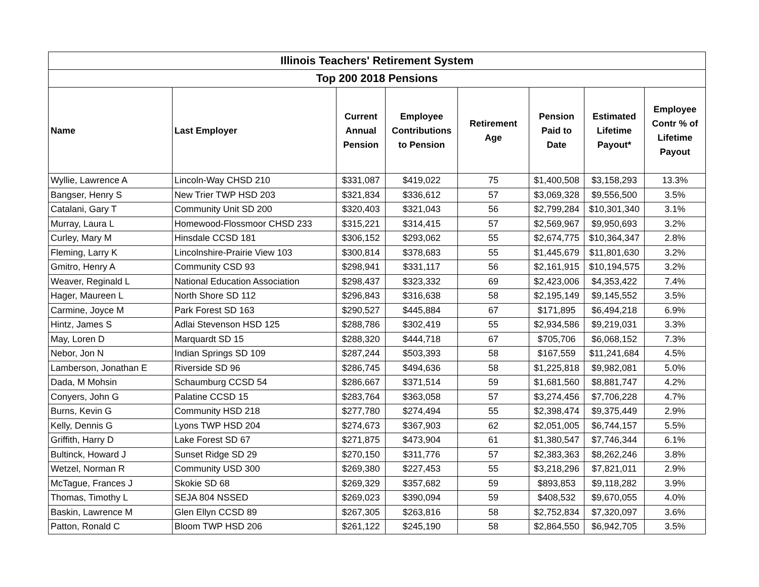| Illinois Teachers' Retirement System | | | | | | | |
| --- | --- | --- | --- | --- | --- | --- | --- |
| Top 200 2018 Pensions | | | | | | | |
| Name | Last Employer | Current Annual Pension | Employee Contributions to Pension | Retirement Age | Pension Paid to Date | Estimated Lifetime Payout* | Employee Contr % of Lifetime Payout |
| Wyllie, Lawrence A | Lincoln-Way CHSD 210 | $331,087 | $419,022 | 75 | $1,400,508 | $3,158,293 | 13.3% |
| Bangser, Henry S | New Trier TWP HSD 203 | $321,834 | $336,612 | 57 | $3,069,328 | $9,556,500 | 3.5% |
| Catalani, Gary T | Community Unit SD 200 | $320,403 | $321,043 | 56 | $2,799,284 | $10,301,340 | 3.1% |
| Murray, Laura L | Homewood-Flossmoor CHSD 233 | $315,221 | $314,415 | 57 | $2,569,967 | $9,950,693 | 3.2% |
| Curley, Mary M | Hinsdale CCSD 181 | $306,152 | $293,062 | 55 | $2,674,775 | $10,364,347 | 2.8% |
| Fleming, Larry K | Lincolnshire-Prairie View 103 | $300,814 | $378,683 | 55 | $1,445,679 | $11,801,630 | 3.2% |
| Gmitro, Henry A | Community CSD 93 | $298,941 | $331,117 | 56 | $2,161,915 | $10,194,575 | 3.2% |
| Weaver, Reginald L | National Education Association | $298,437 | $323,332 | 69 | $2,423,006 | $4,353,422 | 7.4% |
| Hager, Maureen L | North Shore SD 112 | $296,843 | $316,638 | 58 | $2,195,149 | $9,145,552 | 3.5% |
| Carmine, Joyce M | Park Forest SD 163 | $290,527 | $445,884 | 67 | $171,895 | $6,494,218 | 6.9% |
| Hintz, James S | Adlai Stevenson HSD 125 | $288,786 | $302,419 | 55 | $2,934,586 | $9,219,031 | 3.3% |
| May, Loren D | Marquardt SD 15 | $288,320 | $444,718 | 67 | $705,706 | $6,068,152 | 7.3% |
| Nebor, Jon N | Indian Springs SD 109 | $287,244 | $503,393 | 58 | $167,559 | $11,241,684 | 4.5% |
| Lamberson, Jonathan E | Riverside SD 96 | $286,745 | $494,636 | 58 | $1,225,818 | $9,982,081 | 5.0% |
| Dada, M Mohsin | Schaumburg CCSD 54 | $286,667 | $371,514 | 59 | $1,681,560 | $8,881,747 | 4.2% |
| Conyers, John G | Palatine CCSD 15 | $283,764 | $363,058 | 57 | $3,274,456 | $7,706,228 | 4.7% |
| Burns, Kevin G | Community HSD 218 | $277,780 | $274,494 | 55 | $2,398,474 | $9,375,449 | 2.9% |
| Kelly, Dennis G | Lyons TWP HSD 204 | $274,673 | $367,903 | 62 | $2,051,005 | $6,744,157 | 5.5% |
| Griffith, Harry D | Lake Forest SD 67 | $271,875 | $473,904 | 61 | $1,380,547 | $7,746,344 | 6.1% |
| Bultinck, Howard J | Sunset Ridge SD 29 | $270,150 | $311,776 | 57 | $2,383,363 | $8,262,246 | 3.8% |
| Wetzel, Norman R | Community USD 300 | $269,380 | $227,453 | 55 | $3,218,296 | $7,821,011 | 2.9% |
| McTague, Frances J | Skokie SD 68 | $269,329 | $357,682 | 59 | $893,853 | $9,118,282 | 3.9% |
| Thomas, Timothy L | SEJA 804 NSSED | $269,023 | $390,094 | 59 | $408,532 | $9,670,055 | 4.0% |
| Baskin, Lawrence M | Glen Ellyn CCSD 89 | $267,305 | $263,816 | 58 | $2,752,834 | $7,320,097 | 3.6% |
| Patton, Ronald C | Bloom TWP HSD 206 | $261,122 | $245,190 | 58 | $2,864,550 | $6,942,705 | 3.5% |